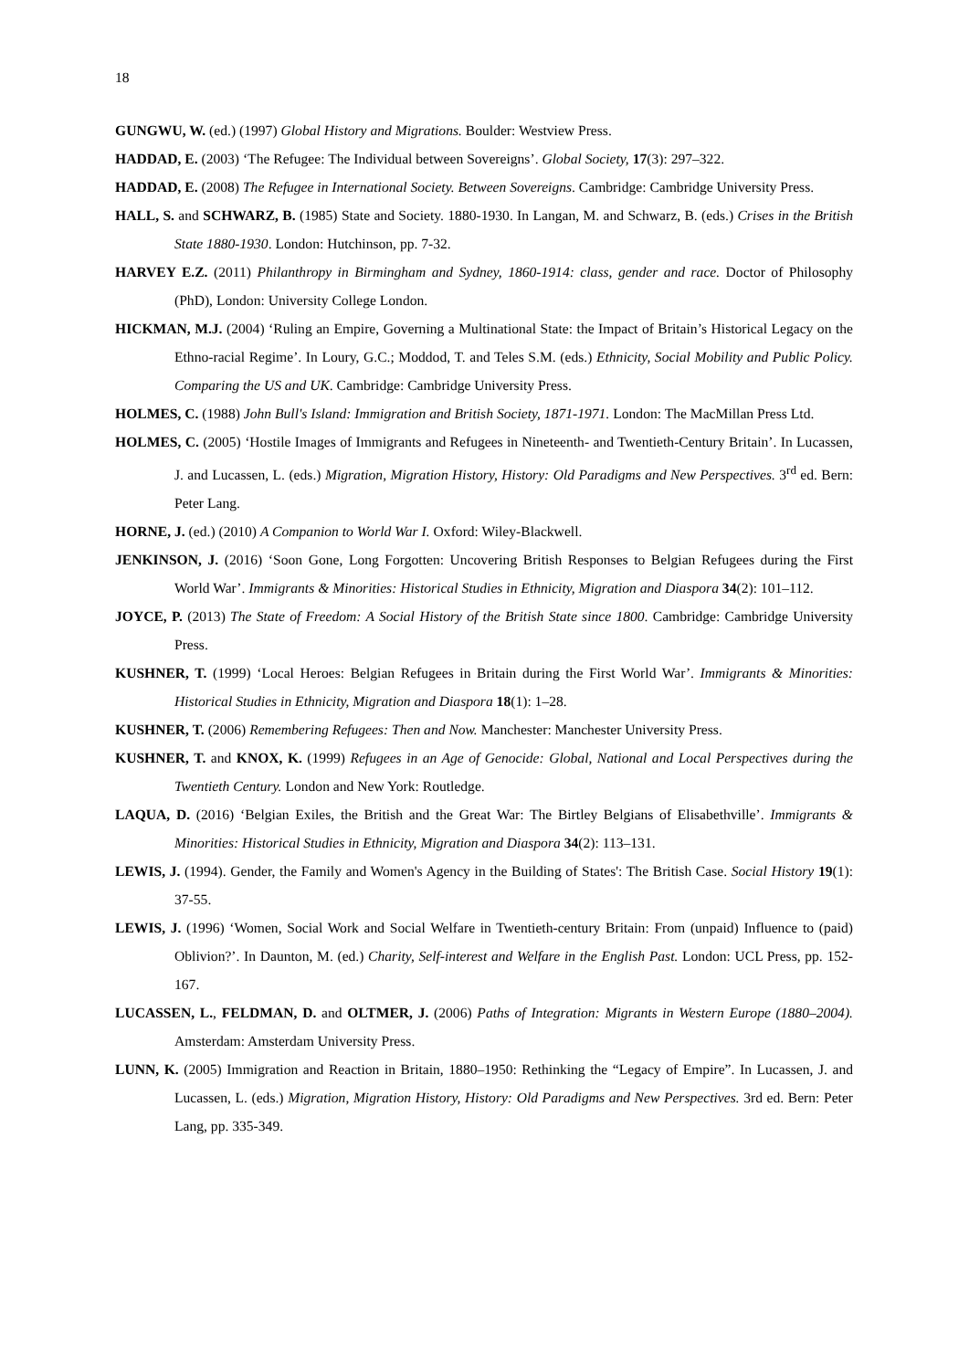18
GUNGWU, W. (ed.) (1997) Global History and Migrations. Boulder: Westview Press.
HADDAD, E. (2003) ‘The Refugee: The Individual between Sovereigns’. Global Society, 17(3): 297–322.
HADDAD, E. (2008) The Refugee in International Society. Between Sovereigns. Cambridge: Cambridge University Press.
HALL, S. and SCHWARZ, B. (1985) State and Society. 1880-1930. In Langan, M. and Schwarz, B. (eds.) Crises in the British State 1880-1930. London: Hutchinson, pp. 7-32.
HARVEY E.Z. (2011) Philanthropy in Birmingham and Sydney, 1860-1914: class, gender and race. Doctor of Philosophy (PhD), London: University College London.
HICKMAN, M.J. (2004) ‘Ruling an Empire, Governing a Multinational State: the Impact of Britain’s Historical Legacy on the Ethno-racial Regime’. In Loury, G.C.; Moddod, T. and Teles S.M. (eds.) Ethnicity, Social Mobility and Public Policy. Comparing the US and UK. Cambridge: Cambridge University Press.
HOLMES, C. (1988) John Bull's Island: Immigration and British Society, 1871-1971. London: The MacMillan Press Ltd.
HOLMES, C. (2005) ‘Hostile Images of Immigrants and Refugees in Nineteenth- and Twentieth-Century Britain’. In Lucassen, J. and Lucassen, L. (eds.) Migration, Migration History, History: Old Paradigms and New Perspectives. 3<sup>rd</sup> ed. Bern: Peter Lang.
HORNE, J. (ed.) (2010) A Companion to World War I. Oxford: Wiley-Blackwell.
JENKINSON, J. (2016) ‘Soon Gone, Long Forgotten: Uncovering British Responses to Belgian Refugees during the First World War’. Immigrants & Minorities: Historical Studies in Ethnicity, Migration and Diaspora 34(2): 101–112.
JOYCE, P. (2013) The State of Freedom: A Social History of the British State since 1800. Cambridge: Cambridge University Press.
KUSHNER, T. (1999) ‘Local Heroes: Belgian Refugees in Britain during the First World War’. Immigrants & Minorities: Historical Studies in Ethnicity, Migration and Diaspora 18(1): 1–28.
KUSHNER, T. (2006) Remembering Refugees: Then and Now. Manchester: Manchester University Press.
KUSHNER, T. and KNOX, K. (1999) Refugees in an Age of Genocide: Global, National and Local Perspectives during the Twentieth Century. London and New York: Routledge.
LAQUA, D. (2016) ‘Belgian Exiles, the British and the Great War: The Birtley Belgians of Elisabethville’. Immigrants & Minorities: Historical Studies in Ethnicity, Migration and Diaspora 34(2): 113–131.
LEWIS, J. (1994). Gender, the Family and Women's Agency in the Building of States': The British Case. Social History 19(1): 37-55.
LEWIS, J. (1996) ‘Women, Social Work and Social Welfare in Twentieth-century Britain: From (unpaid) Influence to (paid) Oblivion?’. In Daunton, M. (ed.) Charity, Self-interest and Welfare in the English Past. London: UCL Press, pp. 152-167.
LUCASSEN, L., FELDMAN, D. and OLTMER, J. (2006) Paths of Integration: Migrants in Western Europe (1880–2004). Amsterdam: Amsterdam University Press.
LUNN, K. (2005) Immigration and Reaction in Britain, 1880–1950: Rethinking the “Legacy of Empire”. In Lucassen, J. and Lucassen, L. (eds.) Migration, Migration History, History: Old Paradigms and New Perspectives. 3rd ed. Bern: Peter Lang, pp. 335-349.